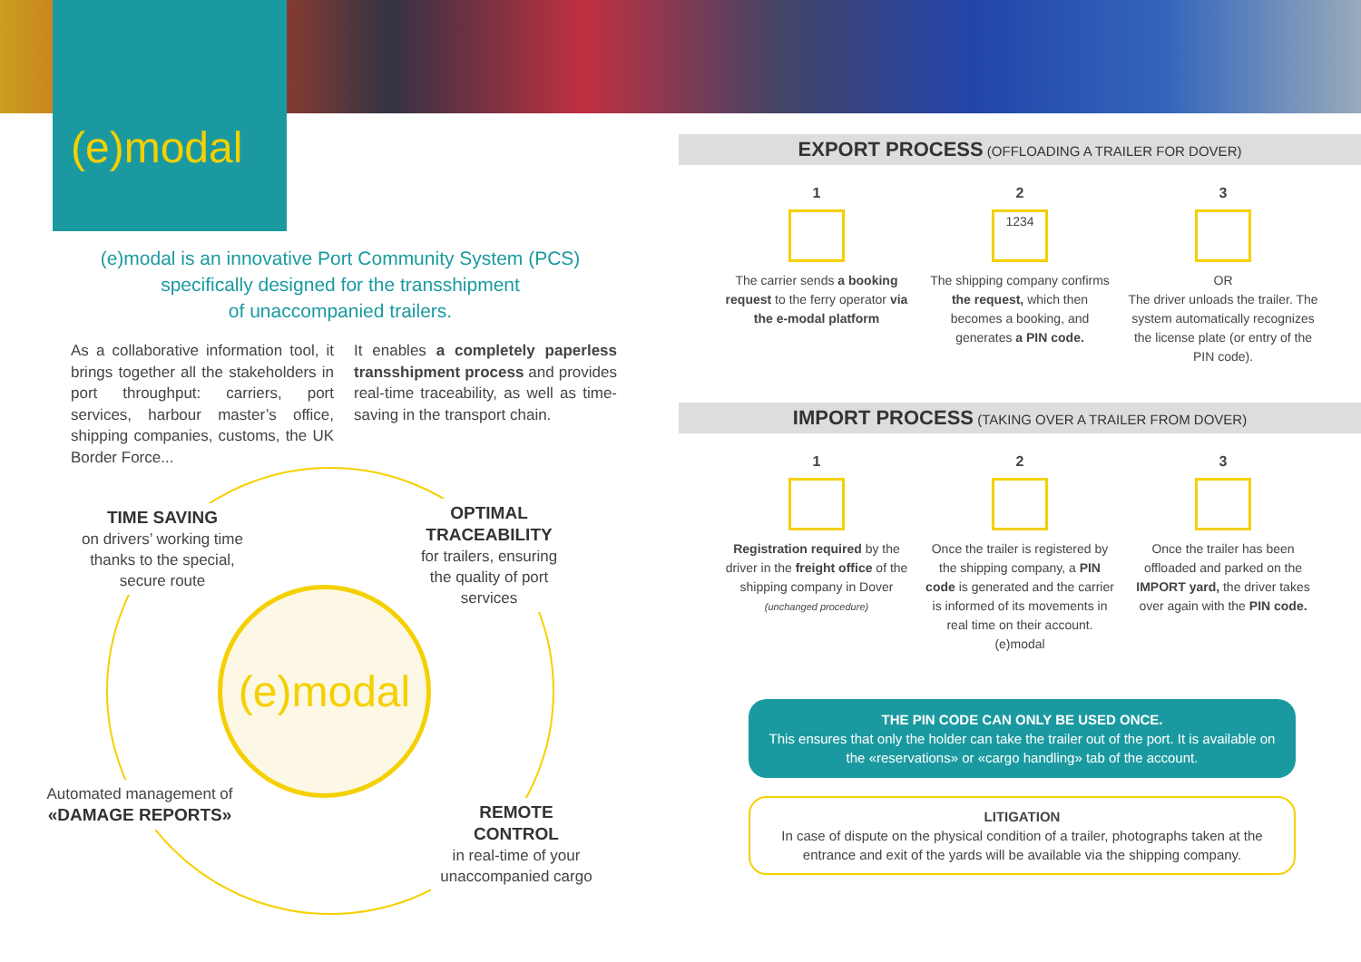(e)modal
(e)modal is an innovative Port Community System (PCS)
specifically designed for the transshipment
of unaccompanied trailers.
As a collaborative information tool, it brings together all the stakeholders in port throughput: carriers, port services, harbour master’s office, shipping companies, customs, the UK Border Force...
It enables a completely paperless transshipment process and provides real-time traceability, as well as time-saving in the transport chain.
(e)modal
TIME SAVING
on drivers’ working time thanks to the special, secure route
OPTIMAL TRACEABILITY
for trailers, ensuring the quality of port services
Automated management of
«DAMAGE REPORTS»
REMOTE CONTROL
in real-time of your unaccompanied cargo
EXPORT PROCESS (OFFLOADING A TRAILER FOR DOVER)
1
The carrier sends a booking request to the ferry operator via the e-modal platform
2
1234
The shipping company confirms the request, which then becomes a booking, and generates a PIN code.
3
OR
The driver unloads the trailer. The system automatically recognizes the license plate (or entry of the PIN code).
IMPORT PROCESS (TAKING OVER A TRAILER FROM DOVER)
1
Registration required by the driver in the freight office of the shipping company in Dover
(unchanged procedure)
2
Once the trailer is registered by the shipping company, a PIN code is generated and the carrier is informed of its movements in real time on their account.
(e)modal
3
Once the trailer has been offloaded and parked on the IMPORT yard, the driver takes over again with the PIN code.
THE PIN CODE CAN ONLY BE USED ONCE.
This ensures that only the holder can take the trailer out of the port. It is available on the «reservations» or «cargo handling» tab of the account.
LITIGATION
In case of dispute on the physical condition of a trailer, photographs taken at the entrance and exit of the yards will be available via the shipping company.